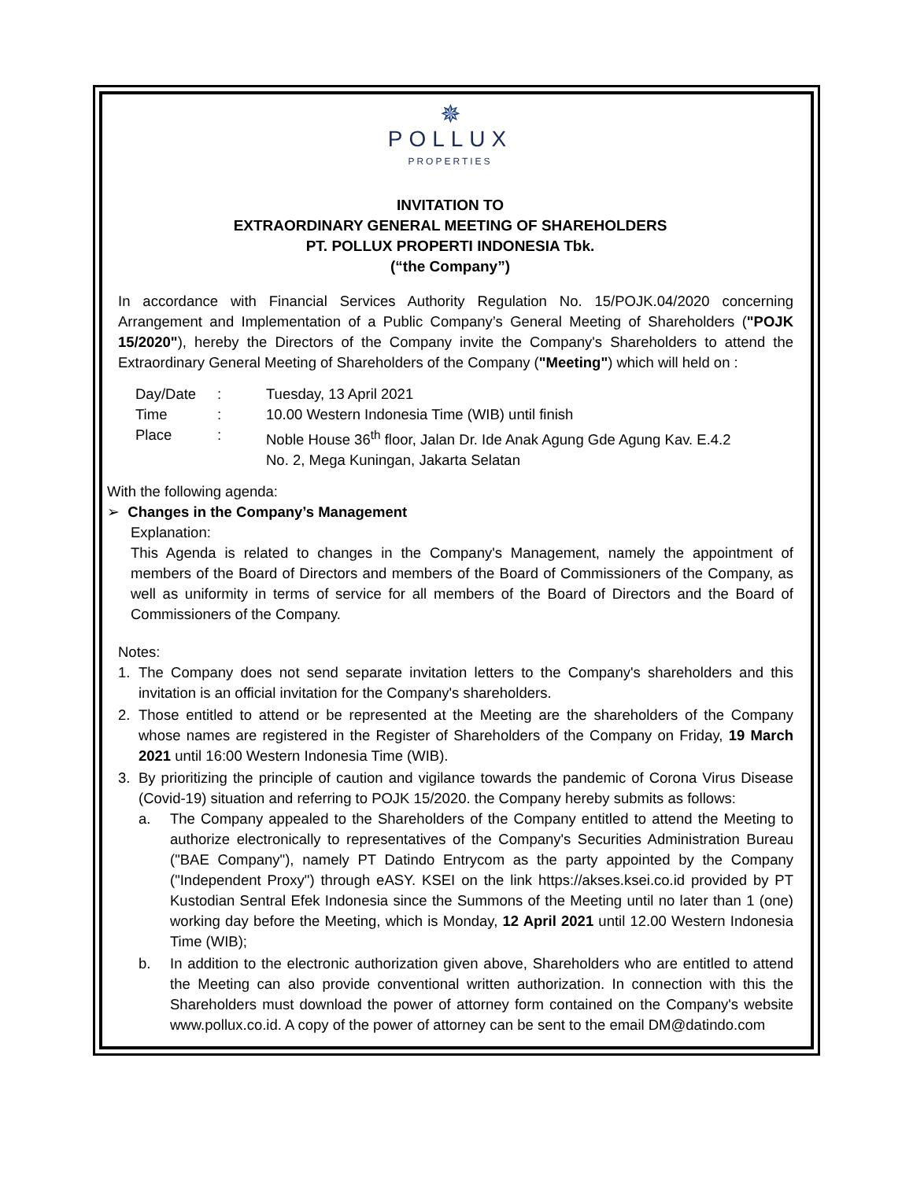✵
POLLUX
PROPERTIES
INVITATION TO
EXTRAORDINARY GENERAL MEETING OF SHAREHOLDERS
PT. POLLUX PROPERTI INDONESIA Tbk.
(“the Company”)
In accordance with Financial Services Authority Regulation No. 15/POJK.04/2020 concerning Arrangement and Implementation of a Public Company’s General Meeting of Shareholders ("POJK 15/2020"), hereby the Directors of the Company invite the Company's Shareholders to attend the Extraordinary General Meeting of Shareholders of the Company ("Meeting") which will held on :
Day/Date: Tuesday, 13 April 2021
Time: 10.00 Western Indonesia Time (WIB) until finish
Place: Noble House 36<sup>th</sup> floor, Jalan Dr. Ide Anak Agung Gde Agung Kav. E.4.2
No. 2, Mega Kuningan, Jakarta Selatan
With the following agenda:
➢ Changes in the Company’s Management
Explanation:
This Agenda is related to changes in the Company's Management, namely the appointment of members of the Board of Directors and members of the Board of Commissioners of the Company, as well as uniformity in terms of service for all members of the Board of Directors and the Board of Commissioners of the Company.
Notes:
1. The Company does not send separate invitation letters to the Company's shareholders and this invitation is an official invitation for the Company's shareholders.
2. Those entitled to attend or be represented at the Meeting are the shareholders of the Company whose names are registered in the Register of Shareholders of the Company on Friday, 19 March 2021 until 16:00 Western Indonesia Time (WIB).
3. By prioritizing the principle of caution and vigilance towards the pandemic of Corona Virus Disease (Covid-19) situation and referring to POJK 15/2020. the Company hereby submits as follows:
a. The Company appealed to the Shareholders of the Company entitled to attend the Meeting to authorize electronically to representatives of the Company's Securities Administration Bureau ("BAE Company"), namely PT Datindo Entrycom as the party appointed by the Company ("Independent Proxy") through eASY. KSEI on the link https://akses.ksei.co.id provided by PT Kustodian Sentral Efek Indonesia since the Summons of the Meeting until no later than 1 (one) working day before the Meeting, which is Monday, 12 April 2021 until 12.00 Western Indonesia Time (WIB);
b. In addition to the electronic authorization given above, Shareholders who are entitled to attend the Meeting can also provide conventional written authorization. In connection with this the Shareholders must download the power of attorney form contained on the Company's website www.pollux.co.id. A copy of the power of attorney can be sent to the email DM@datindo.com